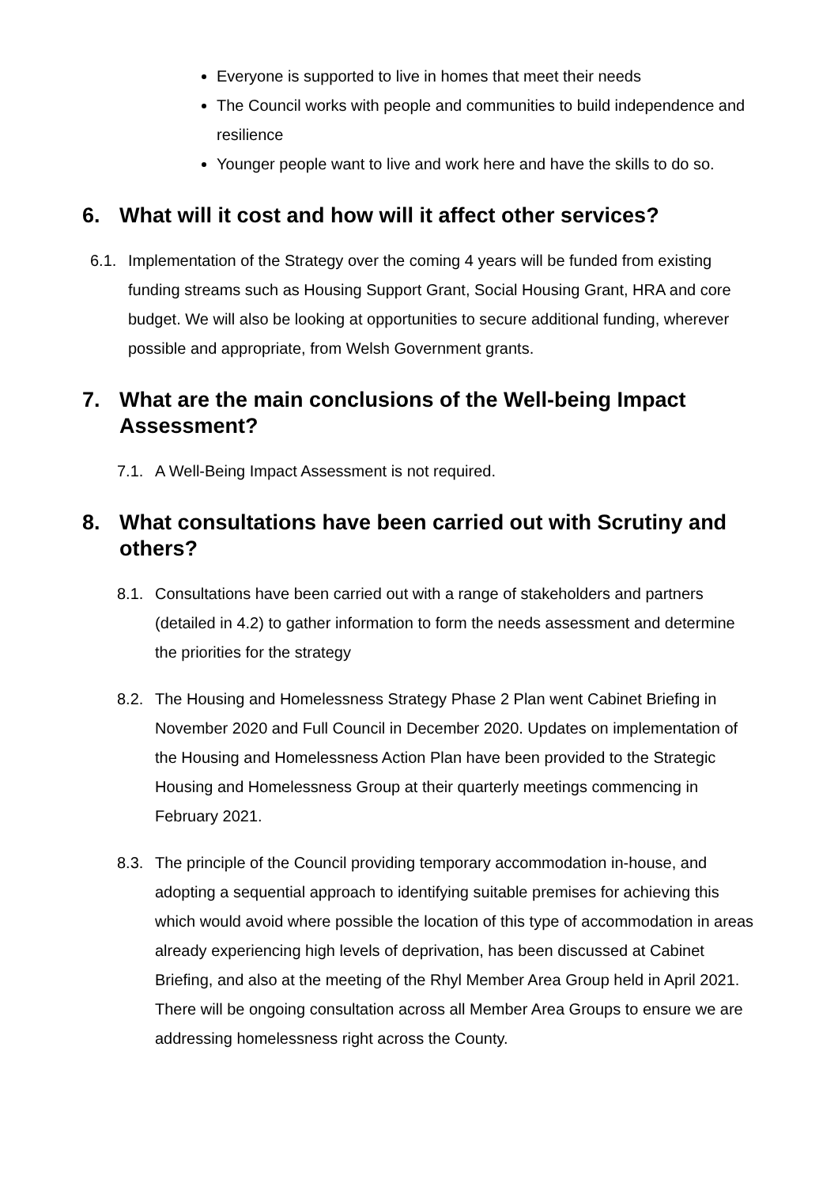Everyone is supported to live in homes that meet their needs
The Council works with people and communities to build independence and resilience
Younger people want to live and work here and have the skills to do so.
6. What will it cost and how will it affect other services?
6.1. Implementation of the Strategy over the coming 4 years will be funded from existing funding streams such as Housing Support Grant, Social Housing Grant, HRA and core budget. We will also be looking at opportunities to secure additional funding, wherever possible and appropriate, from Welsh Government grants.
7. What are the main conclusions of the Well-being Impact Assessment?
7.1. A Well-Being Impact Assessment is not required.
8. What consultations have been carried out with Scrutiny and others?
8.1. Consultations have been carried out with a range of stakeholders and partners (detailed in 4.2) to gather information to form the needs assessment and determine the priorities for the strategy
8.2. The Housing and Homelessness Strategy Phase 2 Plan went Cabinet Briefing in November 2020 and Full Council in December 2020. Updates on implementation of the Housing and Homelessness Action Plan have been provided to the Strategic Housing and Homelessness Group at their quarterly meetings commencing in February 2021.
8.3. The principle of the Council providing temporary accommodation in-house, and adopting a sequential approach to identifying suitable premises for achieving this which would avoid where possible the location of this type of accommodation in areas already experiencing high levels of deprivation, has been discussed at Cabinet Briefing, and also at the meeting of the Rhyl Member Area Group held in April 2021. There will be ongoing consultation across all Member Area Groups to ensure we are addressing homelessness right across the County.